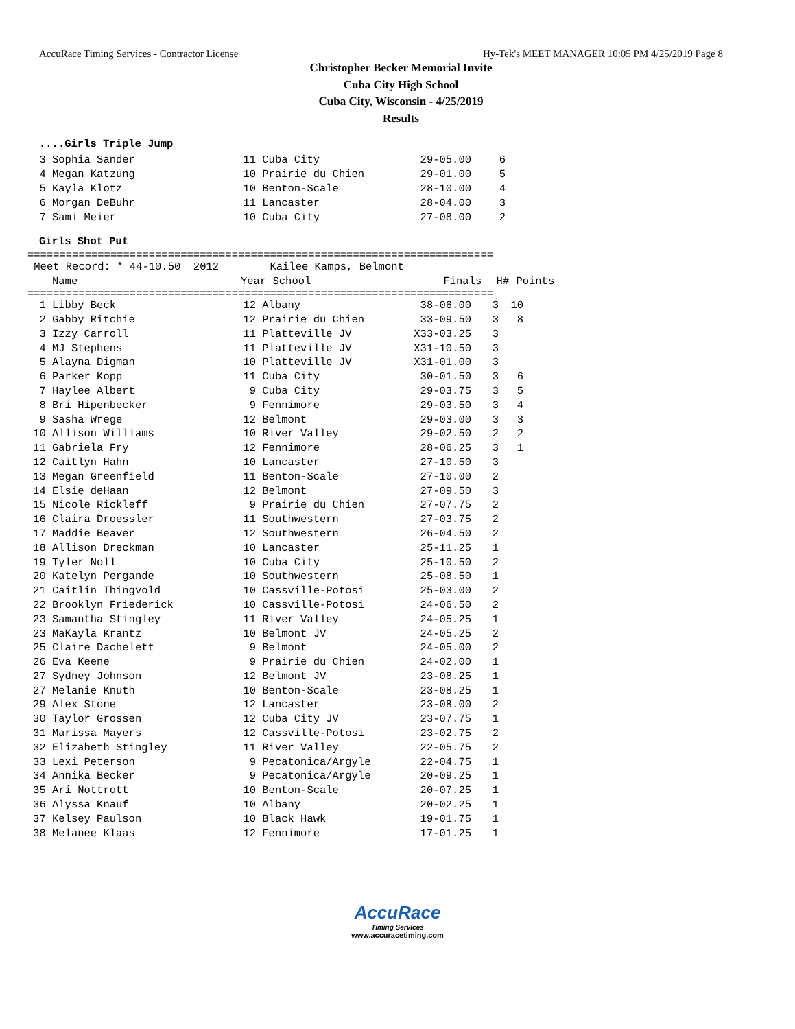AccuRace Timing Services - Contractor License Hy-Tek's MEET MANAGER 10:05 PM 4/25/2019 Page 8
Christopher Becker Memorial Invite
Cuba City High School
Cuba City, Wisconsin - 4/25/2019
Results
....Girls Triple Jump
| 3 | Sophia Sander | 11 | Cuba City | 29-05.00 | 6 |
| 4 | Megan Katzung | 10 | Prairie du Chien | 29-01.00 | 5 |
| 5 | Kayla Klotz | 10 | Benton-Scale | 28-10.00 | 4 |
| 6 | Morgan DeBuhr | 11 | Lancaster | 28-04.00 | 3 |
| 7 | Sami Meier | 10 | Cuba City | 27-08.00 | 2 |
Girls Shot Put
=========================================================================
Meet Record: * 44-10.50 2012 Kailee Kamps, Belmont
| | Name | Year | School | Finals | H# | Points |
| --- | --- | --- | --- | --- | --- | --- |
=========================================================================
| 1 | Libby Beck | 12 | Albany | 38-06.00 | 3 | 10 |
| 2 | Gabby Ritchie | 12 | Prairie du Chien | 33-09.50 | 3 | 8 |
| 3 | Izzy Carroll | 11 | Platteville JV | X33-03.25 | 3 | |
| 4 | MJ Stephens | 11 | Platteville JV | X31-10.50 | 3 | |
| 5 | Alayna Digman | 10 | Platteville JV | X31-01.00 | 3 | |
| 6 | Parker Kopp | 11 | Cuba City | 30-01.50 | 3 | 6 |
| 7 | Haylee Albert | 9 | Cuba City | 29-03.75 | 3 | 5 |
| 8 | Bri Hipenbecker | 9 | Fennimore | 29-03.50 | 3 | 4 |
| 9 | Sasha Wrege | 12 | Belmont | 29-03.00 | 3 | 3 |
| 10 | Allison Williams | 10 | River Valley | 29-02.50 | 2 | 2 |
| 11 | Gabriela Fry | 12 | Fennimore | 28-06.25 | 3 | 1 |
| 12 | Caitlyn Hahn | 10 | Lancaster | 27-10.50 | 3 | |
| 13 | Megan Greenfield | 11 | Benton-Scale | 27-10.00 | 2 | |
| 14 | Elsie deHaan | 12 | Belmont | 27-09.50 | 3 | |
| 15 | Nicole Rickleff | 9 | Prairie du Chien | 27-07.75 | 2 | |
| 16 | Claira Droessler | 11 | Southwestern | 27-03.75 | 2 | |
| 17 | Maddie Beaver | 12 | Southwestern | 26-04.50 | 2 | |
| 18 | Allison Dreckman | 10 | Lancaster | 25-11.25 | 1 | |
| 19 | Tyler Noll | 10 | Cuba City | 25-10.50 | 2 | |
| 20 | Katelyn Pergande | 10 | Southwestern | 25-08.50 | 1 | |
| 21 | Caitlin Thingvold | 10 | Cassville-Potosi | 25-03.00 | 2 | |
| 22 | Brooklyn Friederick | 10 | Cassville-Potosi | 24-06.50 | 2 | |
| 23 | Samantha Stingley | 11 | River Valley | 24-05.25 | 1 | |
| 23 | MaKayla Krantz | 10 | Belmont JV | 24-05.25 | 2 | |
| 25 | Claire Dachelett | 9 | Belmont | 24-05.00 | 2 | |
| 26 | Eva Keene | 9 | Prairie du Chien | 24-02.00 | 1 | |
| 27 | Sydney Johnson | 12 | Belmont JV | 23-08.25 | 1 | |
| 27 | Melanie Knuth | 10 | Benton-Scale | 23-08.25 | 1 | |
| 29 | Alex Stone | 12 | Lancaster | 23-08.00 | 2 | |
| 30 | Taylor Grossen | 12 | Cuba City JV | 23-07.75 | 1 | |
| 31 | Marissa Mayers | 12 | Cassville-Potosi | 23-02.75 | 2 | |
| 32 | Elizabeth Stingley | 11 | River Valley | 22-05.75 | 2 | |
| 33 | Lexi Peterson | 9 | Pecatonica/Argyle | 22-04.75 | 1 | |
| 34 | Annika Becker | 9 | Pecatonica/Argyle | 20-09.25 | 1 | |
| 35 | Ari Nottrott | 10 | Benton-Scale | 20-07.25 | 1 | |
| 36 | Alyssa Knauf | 10 | Albany | 20-02.25 | 1 | |
| 37 | Kelsey Paulson | 10 | Black Hawk | 19-01.75 | 1 | |
| 38 | Melanee Klaas | 12 | Fennimore | 17-01.25 | 1 | |
AccuRace
Timing Services
www.accuracetiming.com